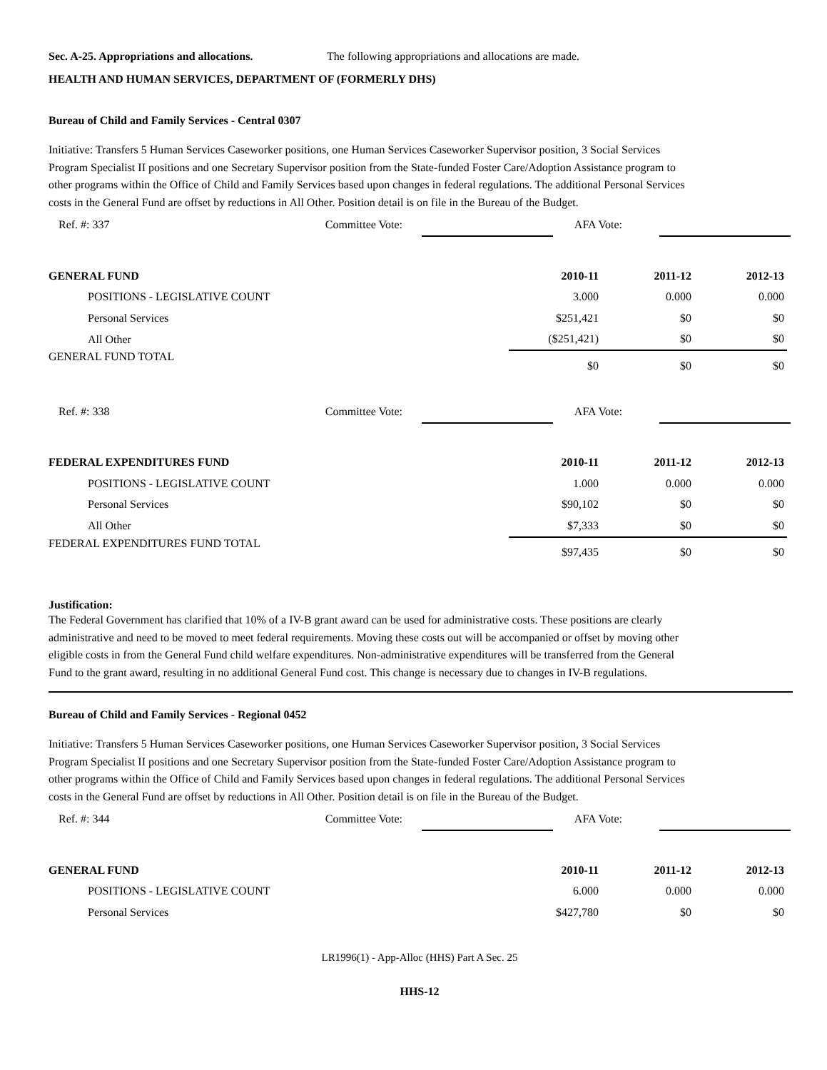Sec. A-25. Appropriations and allocations. The following appropriations and allocations are made.
HEALTH AND HUMAN SERVICES, DEPARTMENT OF (FORMERLY DHS)
Bureau of Child and Family Services - Central 0307
Initiative: Transfers 5 Human Services Caseworker positions, one Human Services Caseworker Supervisor position, 3 Social Services Program Specialist II positions and one Secretary Supervisor position from the State-funded Foster Care/Adoption Assistance program to other programs within the Office of Child and Family Services based upon changes in federal regulations. The additional Personal Services costs in the General Fund are offset by reductions in All Other. Position detail is on file in the Bureau of the Budget.
Ref. #: 337 Committee Vote: AFA Vote:
| GENERAL FUND | 2010-11 | 2011-12 | 2012-13 |
| POSITIONS - LEGISLATIVE COUNT | 3.000 | 0.000 | 0.000 |
| Personal Services | $251,421 | $0 | $0 |
| All Other | ($251,421) | $0 | $0 |
| GENERAL FUND TOTAL | $0 | $0 | $0 |
Ref. #: 338 Committee Vote: AFA Vote:
| FEDERAL EXPENDITURES FUND | 2010-11 | 2011-12 | 2012-13 |
| POSITIONS - LEGISLATIVE COUNT | 1.000 | 0.000 | 0.000 |
| Personal Services | $90,102 | $0 | $0 |
| All Other | $7,333 | $0 | $0 |
| FEDERAL EXPENDITURES FUND TOTAL | $97,435 | $0 | $0 |
Justification:
The Federal Government has clarified that 10% of a IV-B grant award can be used for administrative costs. These positions are clearly administrative and need to be moved to meet federal requirements. Moving these costs out will be accompanied or offset by moving other eligible costs in from the General Fund child welfare expenditures. Non-administrative expenditures will be transferred from the General Fund to the grant award, resulting in no additional General Fund cost. This change is necessary due to changes in IV-B regulations.
Bureau of Child and Family Services - Regional 0452
Initiative: Transfers 5 Human Services Caseworker positions, one Human Services Caseworker Supervisor position, 3 Social Services Program Specialist II positions and one Secretary Supervisor position from the State-funded Foster Care/Adoption Assistance program to other programs within the Office of Child and Family Services based upon changes in federal regulations. The additional Personal Services costs in the General Fund are offset by reductions in All Other. Position detail is on file in the Bureau of the Budget.
Ref. #: 344 Committee Vote: AFA Vote:
| GENERAL FUND | 2010-11 | 2011-12 | 2012-13 |
| POSITIONS - LEGISLATIVE COUNT | 6.000 | 0.000 | 0.000 |
| Personal Services | $427,780 | $0 | $0 |
LR1996(1) - App-Alloc (HHS) Part A Sec. 25
HHS-12